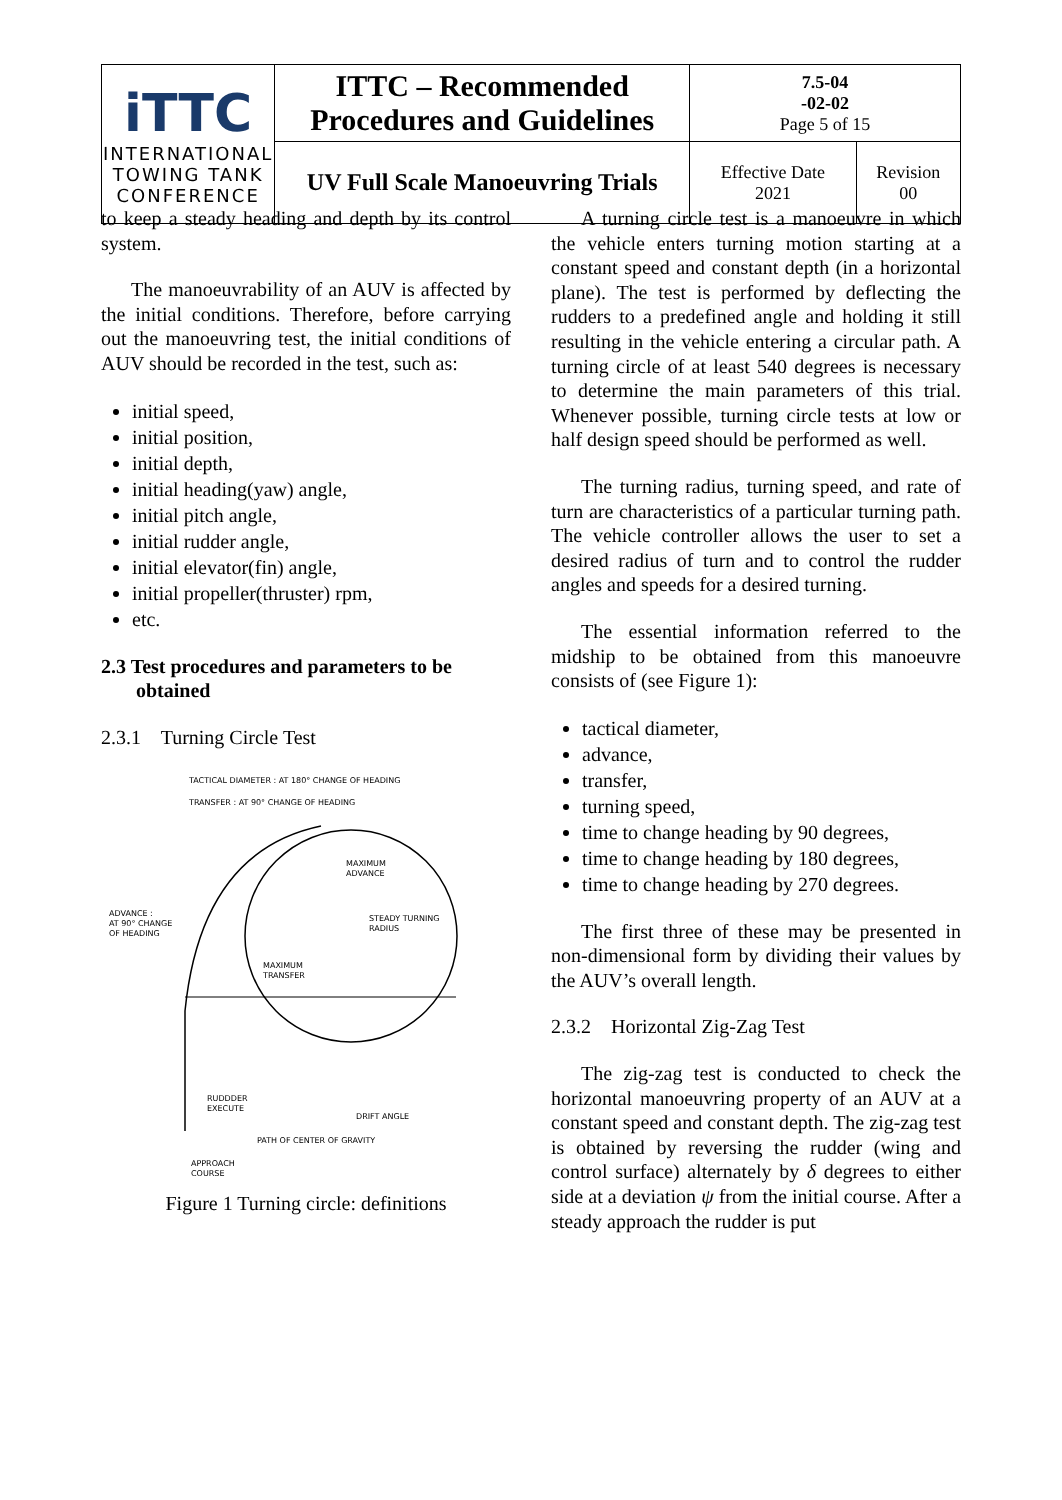| iTTC INTERNATIONAL TOWING TANK CONFERENCE | ITTC – Recommended Procedures and Guidelines | 7.5-04 -02-02 Page 5 of 15 | |
| | UV Full Scale Manoeuvring Trials | Effective Date 2021 | Revision 00 |
to keep a steady heading and depth by its control system.
The manoeuvrability of an AUV is affected by the initial conditions. Therefore, before carrying out the manoeuvring test, the initial conditions of AUV should be recorded in the test, such as:
initial speed,
initial position,
initial depth,
initial heading(yaw) angle,
initial pitch angle,
initial rudder angle,
initial elevator(fin) angle,
initial propeller(thruster) rpm,
etc.
2.3 Test procedures and parameters to be
obtained
2.3.1 Turning Circle Test
TACTICAL DIAMETER : AT 180° CHANGE OF HEADING
TRANSFER : AT 90° CHANGE OF HEADING
MAXIMUM
ADVANCE
STEADY TURNING
RADIUS
ADVANCE :
AT 90° CHANGE
OF HEADING
MAXIMUM
TRANSFER
RUDDDER
EXECUTE
DRIFT ANGLE
PATH OF CENTER OF GRAVITY
APPROACH
COURSE
Figure 1 Turning circle: definitions
A turning circle test is a manoeuvre in which the vehicle enters turning motion starting at a constant speed and constant depth (in a horizontal plane). The test is performed by deflecting the rudders to a predefined angle and holding it still resulting in the vehicle entering a circular path. A turning circle of at least 540 degrees is necessary to determine the main parameters of this trial. Whenever possible, turning circle tests at low or half design speed should be performed as well.
The turning radius, turning speed, and rate of turn are characteristics of a particular turning path. The vehicle controller allows the user to set a desired radius of turn and to control the rudder angles and speeds for a desired turning.
The essential information referred to the midship to be obtained from this manoeuvre consists of (see Figure 1):
tactical diameter,
advance,
transfer,
turning speed,
time to change heading by 90 degrees,
time to change heading by 180 degrees,
time to change heading by 270 degrees.
The first three of these may be presented in non-dimensional form by dividing their values by the AUV’s overall length.
2.3.2 Horizontal Zig-Zag Test
The zig-zag test is conducted to check the horizontal manoeuvring property of an AUV at a constant speed and constant depth. The zig-zag test is obtained by reversing the rudder (wing and control surface) alternately by δ degrees to either side at a deviation ψ from the initial course. After a steady approach the rudder is put